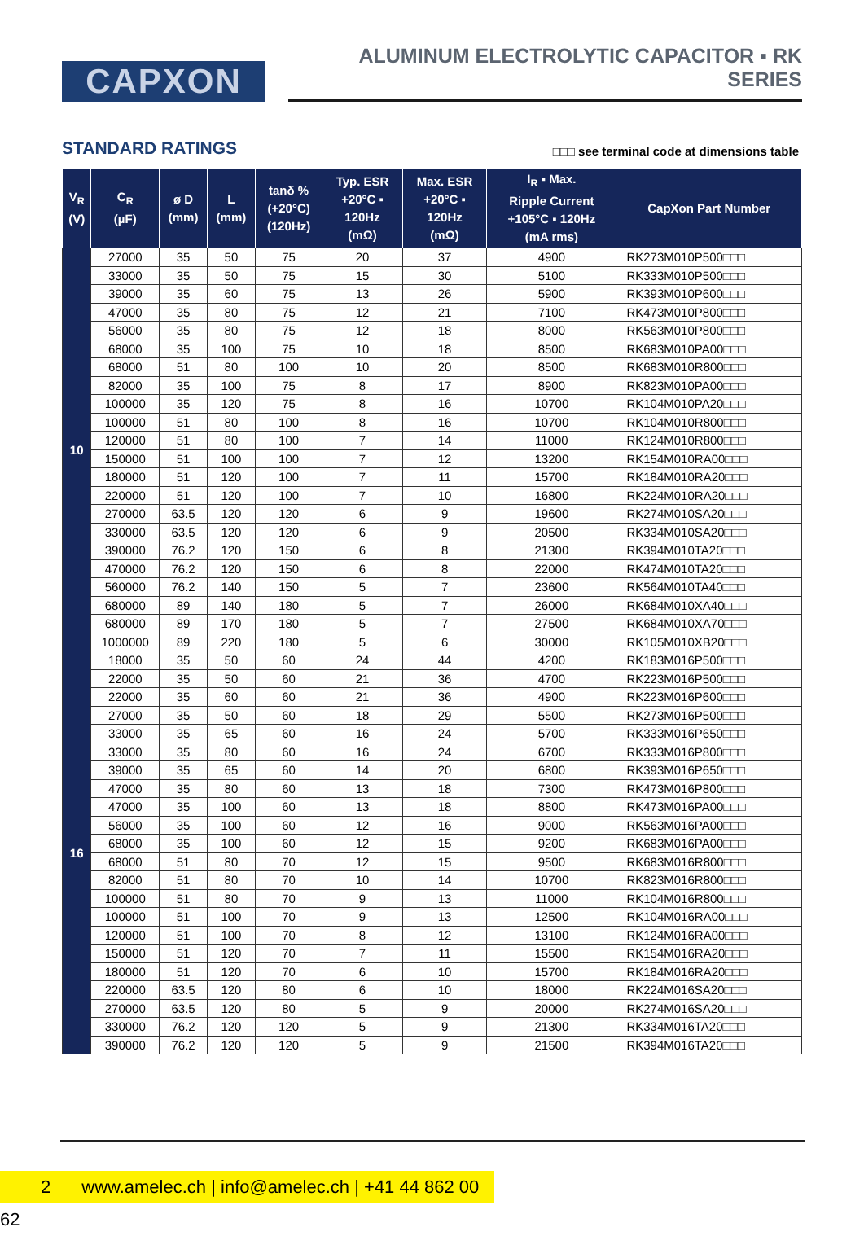CAPXON
ALUMINUM ELECTROLYTIC CAPACITOR ▪ RK SERIES
STANDARD RATINGS
□□□ see terminal code at dimensions table
| V<sub>R</sub> (V) | C<sub>R</sub> (µF) | ø D (mm) | L (mm) | tanδ % (+20°C) (120Hz) | Typ. ESR +20°C ▪ 120Hz (mΩ) | Max. ESR +20°C ▪ 120Hz (mΩ) | I<sub>R</sub> ▪ Max. Ripple Current +105°C ▪ 120Hz (mA rms) | CapXon Part Number |
| --- | --- | --- | --- | --- | --- | --- | --- | --- |
| 10 | 27000 | 35 | 50 | 75 | 20 | 37 | 4900 | RK273M010P500□□□ |
| | 33000 | 35 | 50 | 75 | 15 | 30 | 5100 | RK333M010P500□□□ |
| | 39000 | 35 | 60 | 75 | 13 | 26 | 5900 | RK393M010P600□□□ |
| | 47000 | 35 | 80 | 75 | 12 | 21 | 7100 | RK473M010P800□□□ |
| | 56000 | 35 | 80 | 75 | 12 | 18 | 8000 | RK563M010P800□□□ |
| | 68000 | 35 | 100 | 75 | 10 | 18 | 8500 | RK683M010PA00□□□ |
| | 68000 | 51 | 80 | 100 | 10 | 20 | 8500 | RK683M010R800□□□ |
| | 82000 | 35 | 100 | 75 | 8 | 17 | 8900 | RK823M010PA00□□□ |
| | 100000 | 35 | 120 | 75 | 8 | 16 | 10700 | RK104M010PA20□□□ |
| | 100000 | 51 | 80 | 100 | 8 | 16 | 10700 | RK104M010R800□□□ |
| | 120000 | 51 | 80 | 100 | 7 | 14 | 11000 | RK124M010R800□□□ |
| | 150000 | 51 | 100 | 100 | 7 | 12 | 13200 | RK154M010RA00□□□ |
| | 180000 | 51 | 120 | 100 | 7 | 11 | 15700 | RK184M010RA20□□□ |
| | 220000 | 51 | 120 | 100 | 7 | 10 | 16800 | RK224M010RA20□□□ |
| | 270000 | 63.5 | 120 | 120 | 6 | 9 | 19600 | RK274M010SA20□□□ |
| | 330000 | 63.5 | 120 | 120 | 6 | 9 | 20500 | RK334M010SA20□□□ |
| | 390000 | 76.2 | 120 | 150 | 6 | 8 | 21300 | RK394M010TA20□□□ |
| | 470000 | 76.2 | 120 | 150 | 6 | 8 | 22000 | RK474M010TA20□□□ |
| | 560000 | 76.2 | 140 | 150 | 5 | 7 | 23600 | RK564M010TA40□□□ |
| | 680000 | 89 | 140 | 180 | 5 | 7 | 26000 | RK684M010XA40□□□ |
| | 680000 | 89 | 170 | 180 | 5 | 7 | 27500 | RK684M010XA70□□□ |
| | 1000000 | 89 | 220 | 180 | 5 | 6 | 30000 | RK105M010XB20□□□ |
| 16 | 18000 | 35 | 50 | 60 | 24 | 44 | 4200 | RK183M016P500□□□ |
| | 22000 | 35 | 50 | 60 | 21 | 36 | 4700 | RK223M016P500□□□ |
| | 22000 | 35 | 60 | 60 | 21 | 36 | 4900 | RK223M016P600□□□ |
| | 27000 | 35 | 50 | 60 | 18 | 29 | 5500 | RK273M016P500□□□ |
| | 33000 | 35 | 65 | 60 | 16 | 24 | 5700 | RK333M016P650□□□ |
| | 33000 | 35 | 80 | 60 | 16 | 24 | 6700 | RK333M016P800□□□ |
| | 39000 | 35 | 65 | 60 | 14 | 20 | 6800 | RK393M016P650□□□ |
| | 47000 | 35 | 80 | 60 | 13 | 18 | 7300 | RK473M016P800□□□ |
| | 47000 | 35 | 100 | 60 | 13 | 18 | 8800 | RK473M016PA00□□□ |
| | 56000 | 35 | 100 | 60 | 12 | 16 | 9000 | RK563M016PA00□□□ |
| | 68000 | 35 | 100 | 60 | 12 | 15 | 9200 | RK683M016PA00□□□ |
| | 68000 | 51 | 80 | 70 | 12 | 15 | 9500 | RK683M016R800□□□ |
| | 82000 | 51 | 80 | 70 | 10 | 14 | 10700 | RK823M016R800□□□ |
| | 100000 | 51 | 80 | 70 | 9 | 13 | 11000 | RK104M016R800□□□ |
| | 100000 | 51 | 100 | 70 | 9 | 13 | 12500 | RK104M016RA00□□□ |
| | 120000 | 51 | 100 | 70 | 8 | 12 | 13100 | RK124M016RA00□□□ |
| | 150000 | 51 | 120 | 70 | 7 | 11 | 15500 | RK154M016RA20□□□ |
| | 180000 | 51 | 120 | 70 | 6 | 10 | 15700 | RK184M016RA20□□□ |
| | 220000 | 63.5 | 120 | 80 | 6 | 10 | 18000 | RK224M016SA20□□□ |
| | 270000 | 63.5 | 120 | 80 | 5 | 9 | 20000 | RK274M016SA20□□□ |
| | 330000 | 76.2 | 120 | 120 | 5 | 9 | 21300 | RK334M016TA20□□□ |
| | 390000 | 76.2 | 120 | 120 | 5 | 9 | 21500 | RK394M016TA20□□□ |
2 www.amelec.ch | info@amelec.ch | +41 44 862 00 62